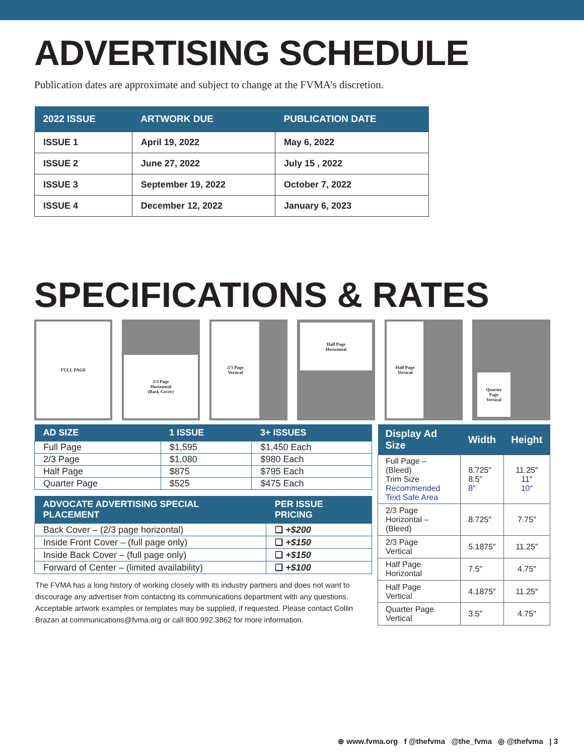ADVERTISING SCHEDULE
Publication dates are approximate and subject to change at the FVMA’s discretion.
| 2022 ISSUE | ARTWORK DUE | PUBLICATION DATE |
| --- | --- | --- |
| ISSUE 1 | April 19, 2022 | May 6, 2022 |
| ISSUE 2 | June 27, 2022 | July 15 , 2022 |
| ISSUE 3 | September 19, 2022 | October 7, 2022 |
| ISSUE 4 | December 12, 2022 | January 6, 2023 |
SPECIFICATIONS & RATES
FULL PAGE
2/3 Page
Horizontal
(Back Cover)
2/3 Page
Vertical
Half Page
Horizontal
Half Page
Vertical
Quarter
Page
Vertical
| AD SIZE | 1 ISSUE | 3+ ISSUES |
| --- | --- | --- |
| Full Page | $1,595 | $1,450 Each |
| 2/3 Page | $1,080 | $980 Each |
| Half Page | $875 | $795 Each |
| Quarter Page | $525 | $475 Each |
| ADVOCATE ADVERTISING SPECIAL PLACEMENT | PER ISSUE PRICING |
| --- | --- |
| Back Cover – (2/3 page horizontal) | ❑ +$200 |
| Inside Front Cover – (full page only) | ❑ +$150 |
| Inside Back Cover – (full page only) | ❑ +$150 |
| Forward of Center – (limited availability) | ❑ +$100 |
The FVMA has a long history of working closely with its industry partners and does not want to discourage any advertiser from contacting its communications department with any questions. Acceptable artwork examples or templates may be supplied, if requested. Please contact Collin Brazan at communications@fvma.org or call 800.992.3862 for more information.
| Display Ad Size | Width | Height |
| --- | --- | --- |
| Full Page – (Bleed) Trim Size Recommended Text Safe Area | 8.725″ 8.5″ 8″ | 11.25″ 11″ 10″ |
| 2/3 Page Horizontal – (Bleed) | 8.725″ | 7.75″ |
| 2/3 Page Vertical | 5.1875″ | 11.25″ |
| Half Page Horizontal | 7.5″ | 4.75″ |
| Half Page Vertical | 4.1875″ | 11.25″ |
| Quarter Page Vertical | 3.5″ | 4.75″ |
⊕ www.fvma.org f @thefvma @the_fvma ◎ @thefvma | 3